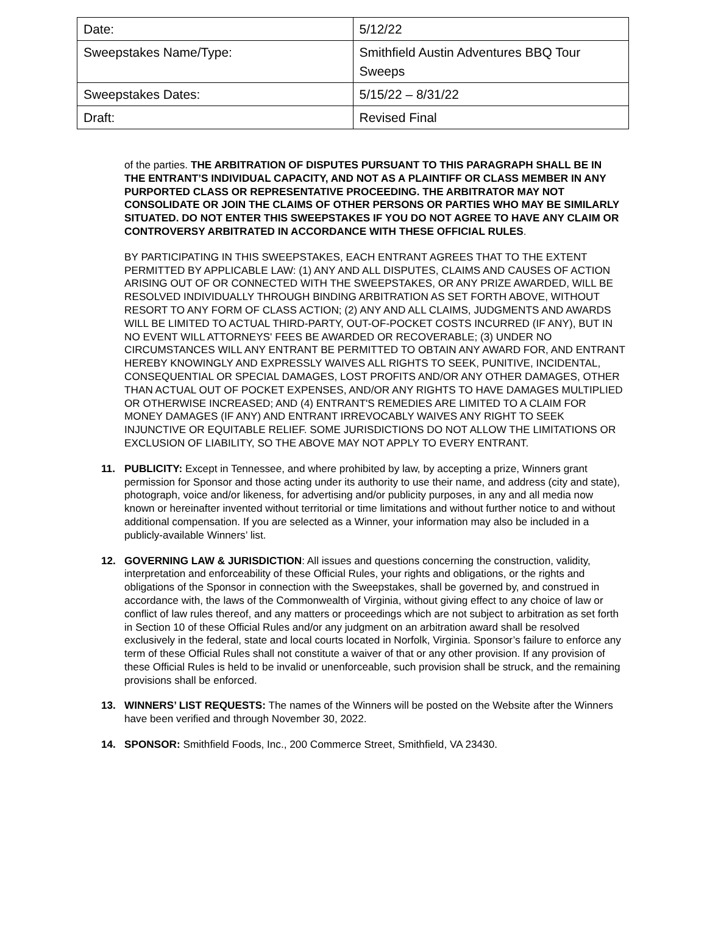| Date: | 5/12/22 |
| Sweepstakes Name/Type: | Smithfield Austin Adventures BBQ Tour Sweeps |
| Sweepstakes Dates: | 5/15/22 – 8/31/22 |
| Draft: | Revised Final |
of the parties. THE ARBITRATION OF DISPUTES PURSUANT TO THIS PARAGRAPH SHALL BE IN THE ENTRANT’S INDIVIDUAL CAPACITY, AND NOT AS A PLAINTIFF OR CLASS MEMBER IN ANY PURPORTED CLASS OR REPRESENTATIVE PROCEEDING. THE ARBITRATOR MAY NOT CONSOLIDATE OR JOIN THE CLAIMS OF OTHER PERSONS OR PARTIES WHO MAY BE SIMILARLY SITUATED. DO NOT ENTER THIS SWEEPSTAKES IF YOU DO NOT AGREE TO HAVE ANY CLAIM OR CONTROVERSY ARBITRATED IN ACCORDANCE WITH THESE OFFICIAL RULES.
BY PARTICIPATING IN THIS SWEEPSTAKES, EACH ENTRANT AGREES THAT TO THE EXTENT PERMITTED BY APPLICABLE LAW: (1) ANY AND ALL DISPUTES, CLAIMS AND CAUSES OF ACTION ARISING OUT OF OR CONNECTED WITH THE SWEEPSTAKES, OR ANY PRIZE AWARDED, WILL BE RESOLVED INDIVIDUALLY THROUGH BINDING ARBITRATION AS SET FORTH ABOVE, WITHOUT RESORT TO ANY FORM OF CLASS ACTION; (2) ANY AND ALL CLAIMS, JUDGMENTS AND AWARDS WILL BE LIMITED TO ACTUAL THIRD-PARTY, OUT-OF-POCKET COSTS INCURRED (IF ANY), BUT IN NO EVENT WILL ATTORNEYS' FEES BE AWARDED OR RECOVERABLE; (3) UNDER NO CIRCUMSTANCES WILL ANY ENTRANT BE PERMITTED TO OBTAIN ANY AWARD FOR, AND ENTRANT HEREBY KNOWINGLY AND EXPRESSLY WAIVES ALL RIGHTS TO SEEK, PUNITIVE, INCIDENTAL, CONSEQUENTIAL OR SPECIAL DAMAGES, LOST PROFITS AND/OR ANY OTHER DAMAGES, OTHER THAN ACTUAL OUT OF POCKET EXPENSES, AND/OR ANY RIGHTS TO HAVE DAMAGES MULTIPLIED OR OTHERWISE INCREASED; AND (4) ENTRANT'S REMEDIES ARE LIMITED TO A CLAIM FOR MONEY DAMAGES (IF ANY) AND ENTRANT IRREVOCABLY WAIVES ANY RIGHT TO SEEK INJUNCTIVE OR EQUITABLE RELIEF. SOME JURISDICTIONS DO NOT ALLOW THE LIMITATIONS OR EXCLUSION OF LIABILITY, SO THE ABOVE MAY NOT APPLY TO EVERY ENTRANT.
11. PUBLICITY: Except in Tennessee, and where prohibited by law, by accepting a prize, Winners grant permission for Sponsor and those acting under its authority to use their name, and address (city and state), photograph, voice and/or likeness, for advertising and/or publicity purposes, in any and all media now known or hereinafter invented without territorial or time limitations and without further notice to and without additional compensation. If you are selected as a Winner, your information may also be included in a publicly-available Winners’ list.
12. GOVERNING LAW & JURISDICTION: All issues and questions concerning the construction, validity, interpretation and enforceability of these Official Rules, your rights and obligations, or the rights and obligations of the Sponsor in connection with the Sweepstakes, shall be governed by, and construed in accordance with, the laws of the Commonwealth of Virginia, without giving effect to any choice of law or conflict of law rules thereof, and any matters or proceedings which are not subject to arbitration as set forth in Section 10 of these Official Rules and/or any judgment on an arbitration award shall be resolved exclusively in the federal, state and local courts located in Norfolk, Virginia. Sponsor’s failure to enforce any term of these Official Rules shall not constitute a waiver of that or any other provision. If any provision of these Official Rules is held to be invalid or unenforceable, such provision shall be struck, and the remaining provisions shall be enforced.
13. WINNERS’ LIST REQUESTS: The names of the Winners will be posted on the Website after the Winners have been verified and through November 30, 2022.
14. SPONSOR: Smithfield Foods, Inc., 200 Commerce Street, Smithfield, VA 23430.